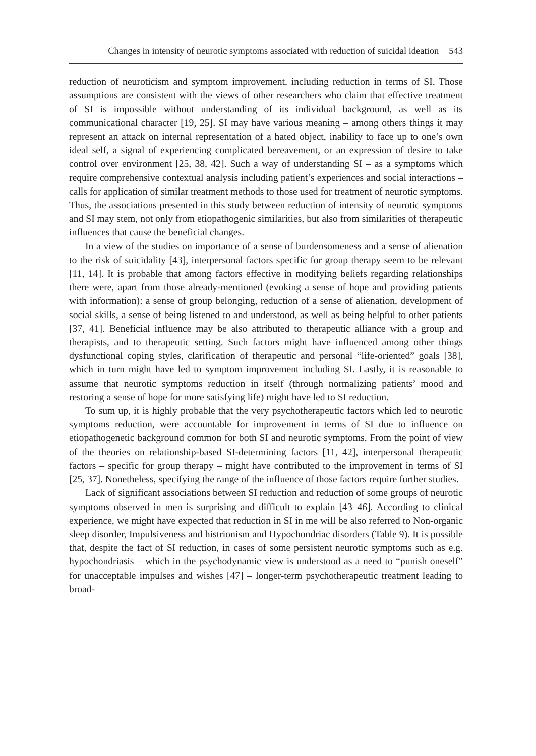Changes in intensity of neurotic symptoms associated with reduction of suicidal ideation 543
reduction of neuroticism and symptom improvement, including reduction in terms of SI. Those assumptions are consistent with the views of other researchers who claim that effective treatment of SI is impossible without understanding of its individual background, as well as its communicational character [19, 25]. SI may have various meaning – among others things it may represent an attack on internal representation of a hated object, inability to face up to one’s own ideal self, a signal of experiencing complicated bereavement, or an expression of desire to take control over environment [25, 38, 42]. Such a way of understanding SI – as a symptoms which require comprehensive contextual analysis including patient’s experiences and social interactions – calls for application of similar treatment methods to those used for treatment of neurotic symptoms. Thus, the associations presented in this study between reduction of intensity of neurotic symptoms and SI may stem, not only from etiopathogenic similarities, but also from similarities of therapeutic influences that cause the beneficial changes.
In a view of the studies on importance of a sense of burdensomeness and a sense of alienation to the risk of suicidality [43], interpersonal factors specific for group therapy seem to be relevant [11, 14]. It is probable that among factors effective in modifying beliefs regarding relationships there were, apart from those already-mentioned (evoking a sense of hope and providing patients with information): a sense of group belonging, reduction of a sense of alienation, development of social skills, a sense of being listened to and understood, as well as being helpful to other patients [37, 41]. Beneficial influence may be also attributed to therapeutic alliance with a group and therapists, and to therapeutic setting. Such factors might have influenced among other things dysfunctional coping styles, clarification of therapeutic and personal “life-oriented” goals [38], which in turn might have led to symptom improvement including SI. Lastly, it is reasonable to assume that neurotic symptoms reduction in itself (through normalizing patients’ mood and restoring a sense of hope for more satisfying life) might have led to SI reduction.
To sum up, it is highly probable that the very psychotherapeutic factors which led to neurotic symptoms reduction, were accountable for improvement in terms of SI due to influence on etiopathogenetic background common for both SI and neurotic symptoms. From the point of view of the theories on relationship-based SI-determining factors [11, 42], interpersonal therapeutic factors – specific for group therapy – might have contributed to the improvement in terms of SI [25, 37]. Nonetheless, specifying the range of the influence of those factors require further studies.
Lack of significant associations between SI reduction and reduction of some groups of neurotic symptoms observed in men is surprising and difficult to explain [43–46]. According to clinical experience, we might have expected that reduction in SI in me will be also referred to Non-organic sleep disorder, Impulsiveness and histrionism and Hypochondriac disorders (Table 9). It is possible that, despite the fact of SI reduction, in cases of some persistent neurotic symptoms such as e.g. hypochondriasis – which in the psychodynamic view is understood as a need to “punish oneself” for unacceptable impulses and wishes [47] – longer-term psychotherapeutic treatment leading to broad-